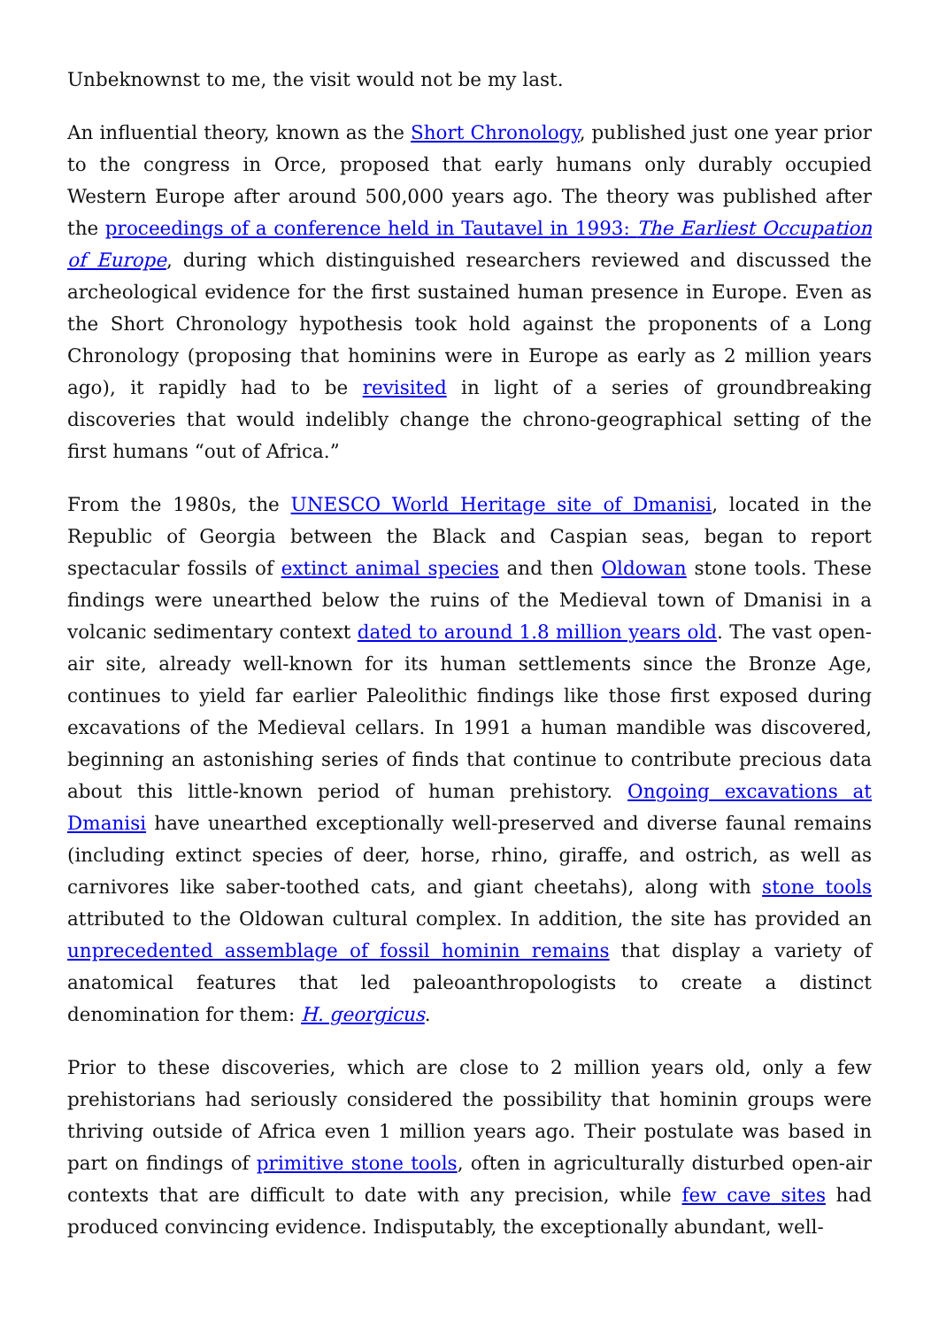Unbeknownst to me, the visit would not be my last.
An influential theory, known as the Short Chronology, published just one year prior to the congress in Orce, proposed that early humans only durably occupied Western Europe after around 500,000 years ago. The theory was published after the proceedings of a conference held in Tautavel in 1993: The Earliest Occupation of Europe, during which distinguished researchers reviewed and discussed the archeological evidence for the first sustained human presence in Europe. Even as the Short Chronology hypothesis took hold against the proponents of a Long Chronology (proposing that hominins were in Europe as early as 2 million years ago), it rapidly had to be revisited in light of a series of groundbreaking discoveries that would indelibly change the chrono-geographical setting of the first humans “out of Africa.”
From the 1980s, the UNESCO World Heritage site of Dmanisi, located in the Republic of Georgia between the Black and Caspian seas, began to report spectacular fossils of extinct animal species and then Oldowan stone tools. These findings were unearthed below the ruins of the Medieval town of Dmanisi in a volcanic sedimentary context dated to around 1.8 million years old. The vast open-air site, already well-known for its human settlements since the Bronze Age, continues to yield far earlier Paleolithic findings like those first exposed during excavations of the Medieval cellars. In 1991 a human mandible was discovered, beginning an astonishing series of finds that continue to contribute precious data about this little-known period of human prehistory. Ongoing excavations at Dmanisi have unearthed exceptionally well-preserved and diverse faunal remains (including extinct species of deer, horse, rhino, giraffe, and ostrich, as well as carnivores like saber-toothed cats, and giant cheetahs), along with stone tools attributed to the Oldowan cultural complex. In addition, the site has provided an unprecedented assemblage of fossil hominin remains that display a variety of anatomical features that led paleoanthropologists to create a distinct denomination for them: H. georgicus.
Prior to these discoveries, which are close to 2 million years old, only a few prehistorians had seriously considered the possibility that hominin groups were thriving outside of Africa even 1 million years ago. Their postulate was based in part on findings of primitive stone tools, often in agriculturally disturbed open-air contexts that are difficult to date with any precision, while few cave sites had produced convincing evidence. Indisputably, the exceptionally abundant, well-